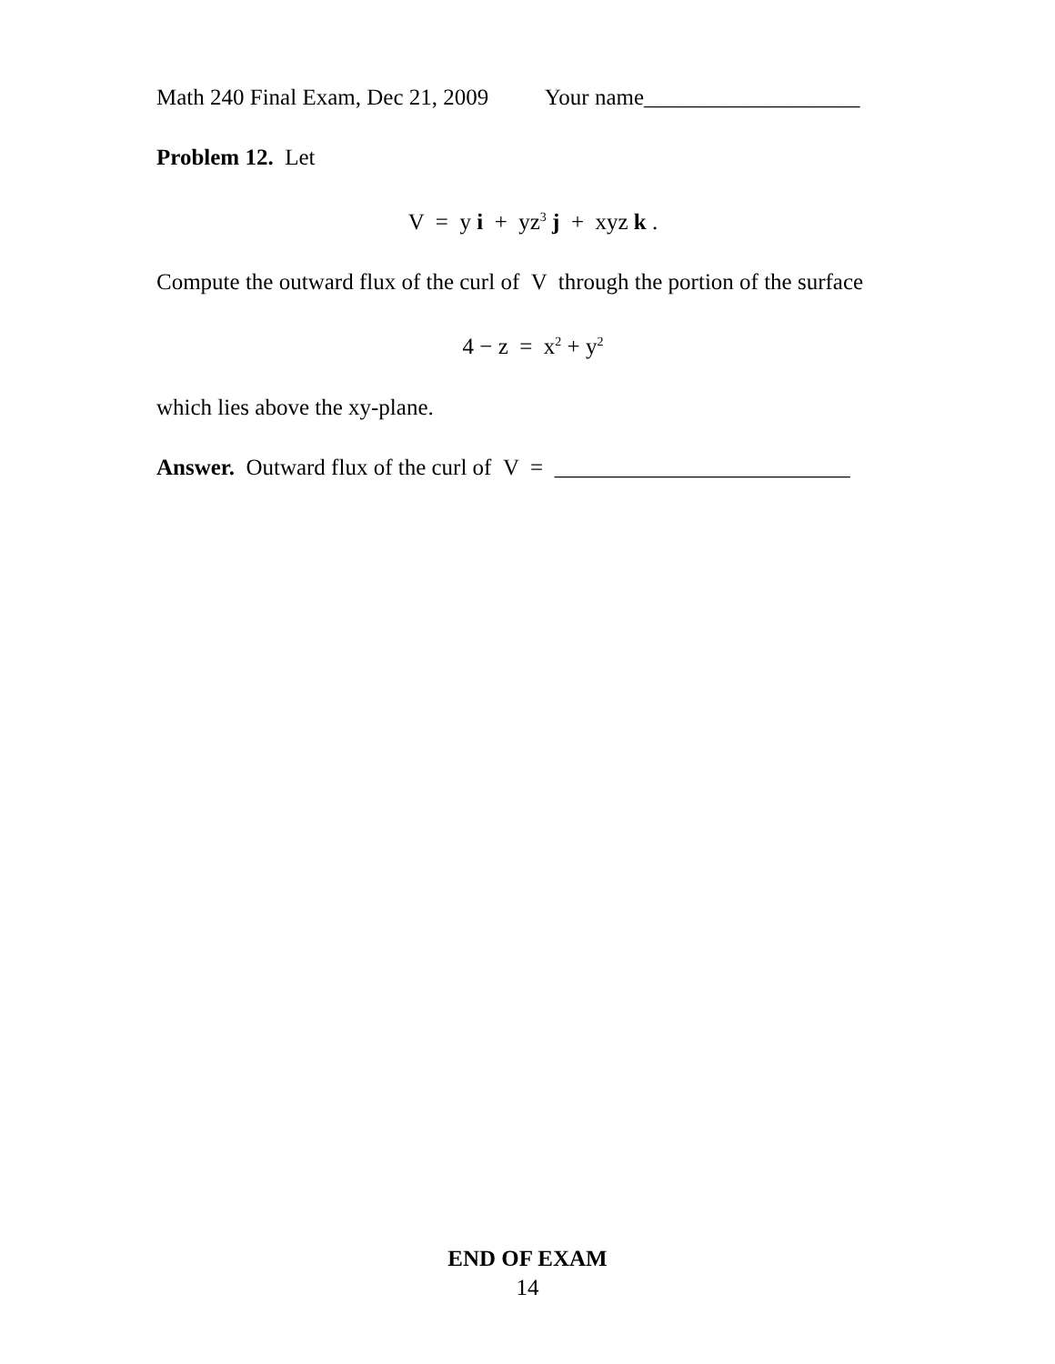Math 240 Final Exam, Dec 21, 2009 Your name___________________
Problem 12. Let
V = y i + yz<sup>3</sup> j + xyz k .
Compute the outward flux of the curl of V through the portion of the surface
4 − z = x<sup>2</sup> + y<sup>2</sup>
which lies above the xy-plane.
Answer. Outward flux of the curl of V = __________________________
END OF EXAM
14